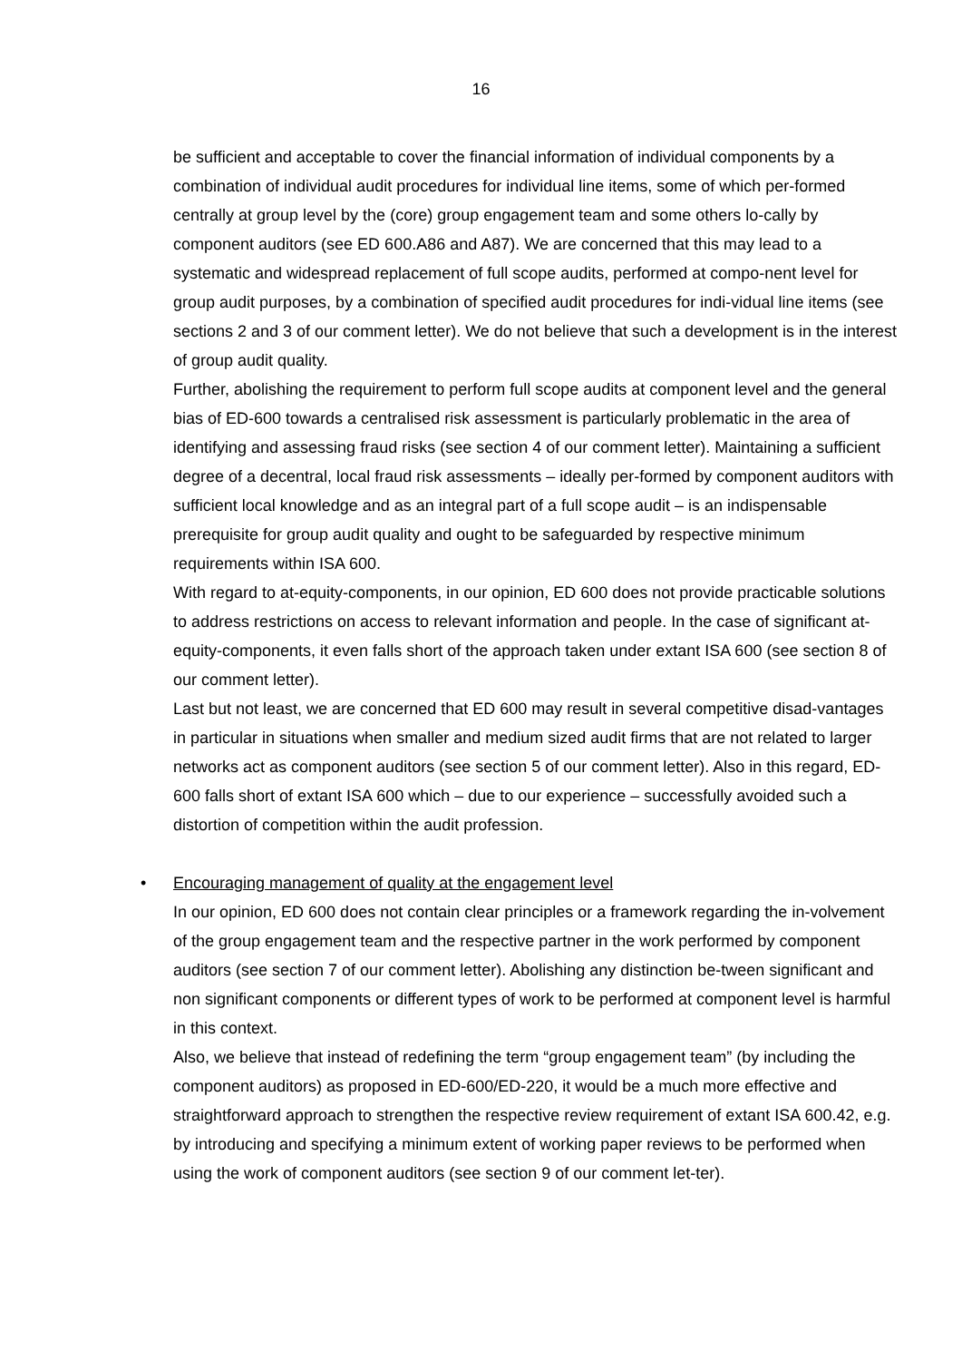16
be sufficient and acceptable to cover the financial information of individual components by a combination of individual audit procedures for individual line items, some of which per-formed centrally at group level by the (core) group engagement team and some others lo-cally by component auditors (see ED 600.A86 and A87). We are concerned that this may lead to a systematic and widespread replacement of full scope audits, performed at compo-nent level for group audit purposes, by a combination of specified audit procedures for indi-vidual line items (see sections 2 and 3 of our comment letter). We do not believe that such a development is in the interest of group audit quality.
Further, abolishing the requirement to perform full scope audits at component level and the general bias of ED-600 towards a centralised risk assessment is particularly problematic in the area of identifying and assessing fraud risks (see section 4 of our comment letter). Maintaining a sufficient degree of a decentral, local fraud risk assessments – ideally per-formed by component auditors with sufficient local knowledge and as an integral part of a full scope audit – is an indispensable prerequisite for group audit quality and ought to be safeguarded by respective minimum requirements within ISA 600.
With regard to at-equity-components, in our opinion, ED 600 does not provide practicable solutions to address restrictions on access to relevant information and people. In the case of significant at-equity-components, it even falls short of the approach taken under extant ISA 600 (see section 8 of our comment letter).
Last but not least, we are concerned that ED 600 may result in several competitive disad-vantages in particular in situations when smaller and medium sized audit firms that are not related to larger networks act as component auditors (see section 5 of our comment letter). Also in this regard, ED-600 falls short of extant ISA 600 which – due to our experience – successfully avoided such a distortion of competition within the audit profession.
•
Encouraging management of quality at the engagement level
In our opinion, ED 600 does not contain clear principles or a framework regarding the in-volvement of the group engagement team and the respective partner in the work performed by component auditors (see section 7 of our comment letter). Abolishing any distinction be-tween significant and non significant components or different types of work to be performed at component level is harmful in this context.
Also, we believe that instead of redefining the term “group engagement team” (by including the component auditors) as proposed in ED-600/ED-220, it would be a much more effective and straightforward approach to strengthen the respective review requirement of extant ISA 600.42, e.g. by introducing and specifying a minimum extent of working paper reviews to be performed when using the work of component auditors (see section 9 of our comment let-ter).